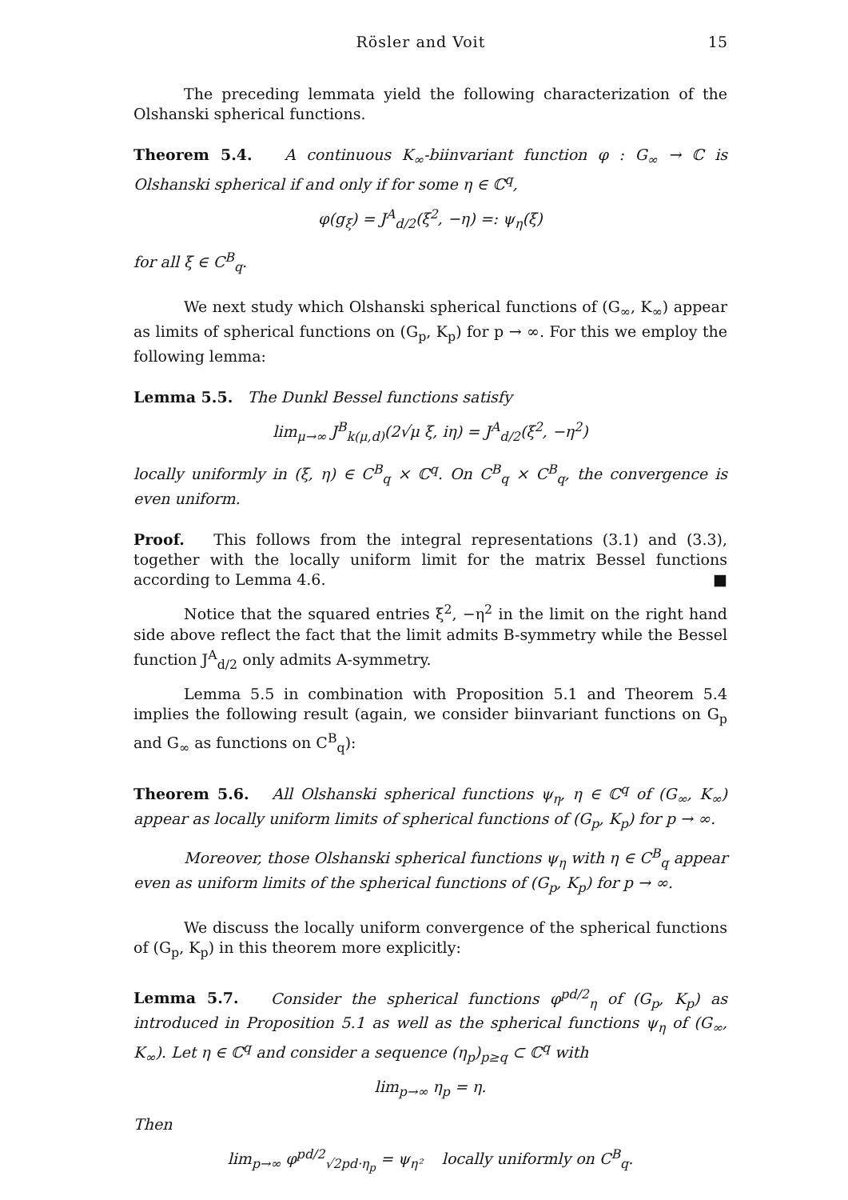Rösler and Voit 15
The preceding lemmata yield the following characterization of the Olshanski spherical functions.
Theorem 5.4. A continuous K<sub>∞</sub>-biinvariant function φ : G<sub>∞</sub> → ℂ is Olshanski spherical if and only if for some η ∈ ℂ<sup>q</sup>,
φ(g<sub>ξ</sub>) = J<sup>A</sup><sub>d/2</sub>(ξ<sup>2</sup>, −η) =: ψ<sub>η</sub>(ξ)
for all ξ ∈ C<sup>B</sup><sub>q</sub>.
We next study which Olshanski spherical functions of (G<sub>∞</sub>, K<sub>∞</sub>) appear as limits of spherical functions on (G<sub>p</sub>, K<sub>p</sub>) for p → ∞. For this we employ the following lemma:
Lemma 5.5. The Dunkl Bessel functions satisfy
lim<sub>μ→∞</sub> J<sup>B</sup><sub>k(μ,d)</sub>(2√μ ξ, iη) = J<sup>A</sup><sub>d/2</sub>(ξ<sup>2</sup>, −η<sup>2</sup>)
locally uniformly in (ξ, η) ∈ C<sup>B</sup><sub>q</sub> × ℂ<sup>q</sup>. On C<sup>B</sup><sub>q</sub> × C<sup>B</sup><sub>q</sub>, the convergence is even uniform.
Proof. This follows from the integral representations (3.1) and (3.3), together with the locally uniform limit for the matrix Bessel functions according to Lemma 4.6. ■
Notice that the squared entries ξ<sup>2</sup>, −η<sup>2</sup> in the limit on the right hand side above reflect the fact that the limit admits B-symmetry while the Bessel function J<sup>A</sup><sub>d/2</sub> only admits A-symmetry.
Lemma 5.5 in combination with Proposition 5.1 and Theorem 5.4 implies the following result (again, we consider biinvariant functions on G<sub>p</sub> and G<sub>∞</sub> as functions on C<sup>B</sup><sub>q</sub>):
Theorem 5.6. All Olshanski spherical functions ψ<sub>η</sub>, η ∈ ℂ<sup>q</sup> of (G<sub>∞</sub>, K<sub>∞</sub>) appear as locally uniform limits of spherical functions of (G<sub>p</sub>, K<sub>p</sub>) for p → ∞.
Moreover, those Olshanski spherical functions ψ<sub>η</sub> with η ∈ C<sup>B</sup><sub>q</sub> appear even as uniform limits of the spherical functions of (G<sub>p</sub>, K<sub>p</sub>) for p → ∞.
We discuss the locally uniform convergence of the spherical functions of (G<sub>p</sub>, K<sub>p</sub>) in this theorem more explicitly:
Lemma 5.7. Consider the spherical functions φ<sup>pd/2</sup><sub>η</sub> of (G<sub>p</sub>, K<sub>p</sub>) as introduced in Proposition 5.1 as well as the spherical functions ψ<sub>η</sub> of (G<sub>∞</sub>, K<sub>∞</sub>). Let η ∈ ℂ<sup>q</sup> and consider a sequence (η<sub>p</sub>)<sub>p≥q</sub> ⊂ ℂ<sup>q</sup> with
lim<sub>p→∞</sub> η<sub>p</sub> = η.
Then
lim<sub>p→∞</sub> φ<sup>pd/2</sup><sub>√2pd·η<sub>p</sub></sub> = ψ<sub>η²</sub> locally uniformly on C<sup>B</sup><sub>q</sub>.